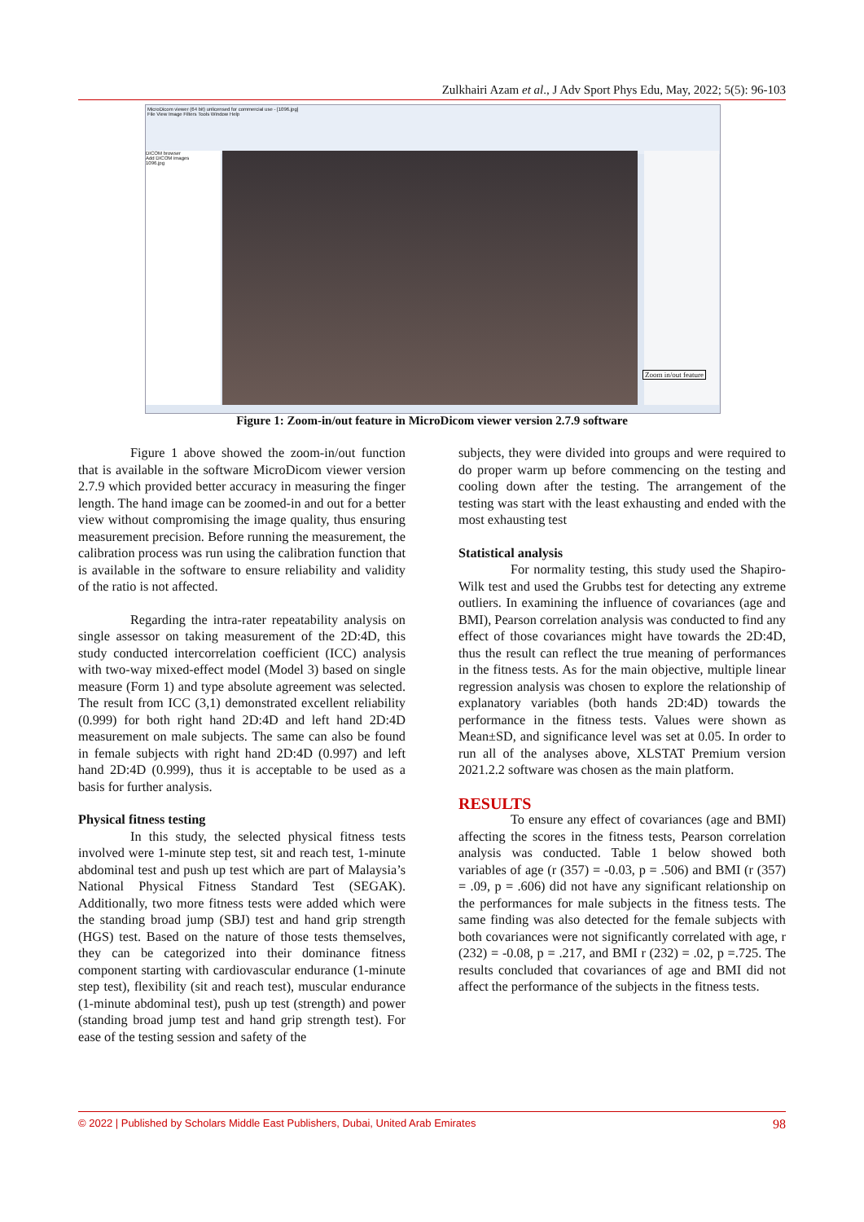Zulkhairi Azam et al., J Adv Sport Phys Edu, May, 2022; 5(5): 96-103
MicroDicom viewer (64 bit) unlicensed for commercial use - [1096.jpg]
File View Image Filters Tools Window Help
DICOM browser
Add DICOM images
1096.jpg
Zoom in/out feature
Figure 1: Zoom-in/out feature in MicroDicom viewer version 2.7.9 software
Figure 1 above showed the zoom-in/out function that is available in the software MicroDicom viewer version 2.7.9 which provided better accuracy in measuring the finger length. The hand image can be zoomed-in and out for a better view without compromising the image quality, thus ensuring measurement precision. Before running the measurement, the calibration process was run using the calibration function that is available in the software to ensure reliability and validity of the ratio is not affected.
Regarding the intra-rater repeatability analysis on single assessor on taking measurement of the 2D:4D, this study conducted intercorrelation coefficient (ICC) analysis with two-way mixed-effect model (Model 3) based on single measure (Form 1) and type absolute agreement was selected. The result from ICC (3,1) demonstrated excellent reliability (0.999) for both right hand 2D:4D and left hand 2D:4D measurement on male subjects. The same can also be found in female subjects with right hand 2D:4D (0.997) and left hand 2D:4D (0.999), thus it is acceptable to be used as a basis for further analysis.
Physical fitness testing
In this study, the selected physical fitness tests involved were 1-minute step test, sit and reach test, 1-minute abdominal test and push up test which are part of Malaysia’s National Physical Fitness Standard Test (SEGAK). Additionally, two more fitness tests were added which were the standing broad jump (SBJ) test and hand grip strength (HGS) test. Based on the nature of those tests themselves, they can be categorized into their dominance fitness component starting with cardiovascular endurance (1-minute step test), flexibility (sit and reach test), muscular endurance (1-minute abdominal test), push up test (strength) and power (standing broad jump test and hand grip strength test). For ease of the testing session and safety of the
subjects, they were divided into groups and were required to do proper warm up before commencing on the testing and cooling down after the testing. The arrangement of the testing was start with the least exhausting and ended with the most exhausting test
Statistical analysis
For normality testing, this study used the Shapiro-Wilk test and used the Grubbs test for detecting any extreme outliers. In examining the influence of covariances (age and BMI), Pearson correlation analysis was conducted to find any effect of those covariances might have towards the 2D:4D, thus the result can reflect the true meaning of performances in the fitness tests. As for the main objective, multiple linear regression analysis was chosen to explore the relationship of explanatory variables (both hands 2D:4D) towards the performance in the fitness tests. Values were shown as Mean±SD, and significance level was set at 0.05. In order to run all of the analyses above, XLSTAT Premium version 2021.2.2 software was chosen as the main platform.
RESULTS
To ensure any effect of covariances (age and BMI) affecting the scores in the fitness tests, Pearson correlation analysis was conducted. Table 1 below showed both variables of age (r (357) = -0.03, p = .506) and BMI (r (357) = .09, p = .606) did not have any significant relationship on the performances for male subjects in the fitness tests. The same finding was also detected for the female subjects with both covariances were not significantly correlated with age, r (232) = -0.08, p = .217, and BMI r (232) = .02, p =.725. The results concluded that covariances of age and BMI did not affect the performance of the subjects in the fitness tests.
© 2022 | Published by Scholars Middle East Publishers, Dubai, United Arab Emirates 98